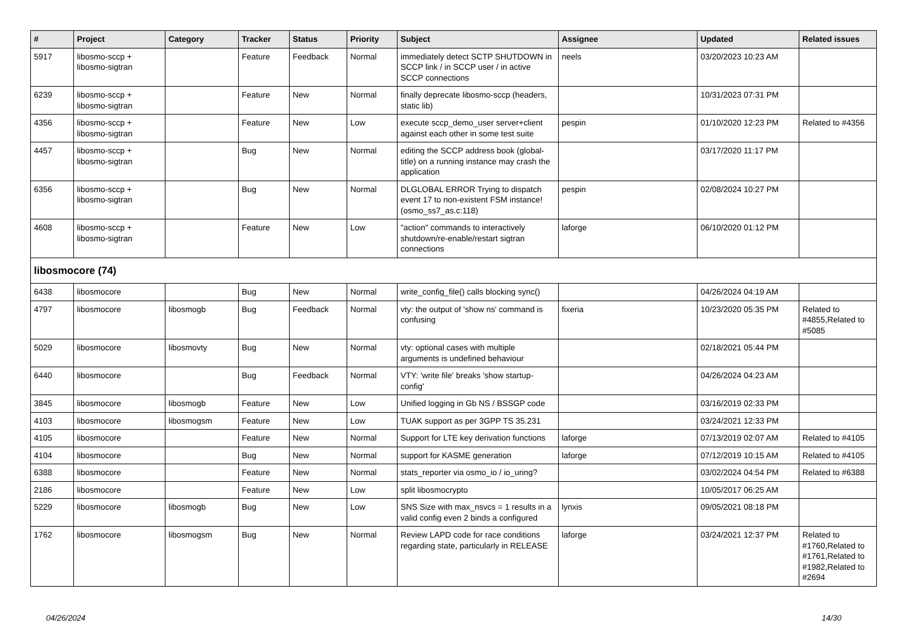| # | Project | Category | Tracker | Status | Priority | Subject | Assignee | Updated | Related issues |
| --- | --- | --- | --- | --- | --- | --- | --- | --- | --- |
| 5917 | libosmo-sccp + libosmo-sigtran | | Feature | Feedback | Normal | immediately detect SCTP SHUTDOWN in SCCP link / in SCCP user / in active SCCP connections | neels | 03/20/2023 10:23 AM | |
| 6239 | libosmo-sccp + libosmo-sigtran | | Feature | New | Normal | finally deprecate libosmo-sccp (headers, static lib) | | 10/31/2023 07:31 PM | |
| 4356 | libosmo-sccp + libosmo-sigtran | | Feature | New | Low | execute sccp_demo_user server+client against each other in some test suite | pespin | 01/10/2020 12:23 PM | Related to #4356 |
| 4457 | libosmo-sccp + libosmo-sigtran | | Bug | New | Normal | editing the SCCP address book (global-title) on a running instance may crash the application | | 03/17/2020 11:17 PM | |
| 6356 | libosmo-sccp + libosmo-sigtran | | Bug | New | Normal | DLGLOBAL ERROR Trying to dispatch event 17 to non-existent FSM instance! (osmo_ss7_as.c:118) | pespin | 02/08/2024 10:27 PM | |
| 4608 | libosmo-sccp + libosmo-sigtran | | Feature | New | Low | "action" commands to interactively shutdown/re-enable/restart sigtran connections | laforge | 06/10/2020 01:12 PM | |
| libosmocore (74) | | | | | | | | | |
| 6438 | libosmocore | | Bug | New | Normal | write_config_file() calls blocking sync() | | 04/26/2024 04:19 AM | |
| 4797 | libosmocore | libosmogb | Bug | Feedback | Normal | vty: the output of 'show ns' command is confusing | fixeria | 10/23/2020 05:35 PM | Related to #4855,Related to #5085 |
| 5029 | libosmocore | libosmovty | Bug | New | Normal | vty: optional cases with multiple arguments is undefined behaviour | | 02/18/2021 05:44 PM | |
| 6440 | libosmocore | | Bug | Feedback | Normal | VTY: 'write file' breaks 'show startup-config' | | 04/26/2024 04:23 AM | |
| 3845 | libosmocore | libosmogb | Feature | New | Low | Unified logging in Gb NS / BSSGP code | | 03/16/2019 02:33 PM | |
| 4103 | libosmocore | libosmogsm | Feature | New | Low | TUAK support as per 3GPP TS 35.231 | | 03/24/2021 12:33 PM | |
| 4105 | libosmocore | | Feature | New | Normal | Support for LTE key derivation functions | laforge | 07/13/2019 02:07 AM | Related to #4105 |
| 4104 | libosmocore | | Bug | New | Normal | support for KASME generation | laforge | 07/12/2019 10:15 AM | Related to #4105 |
| 6388 | libosmocore | | Feature | New | Normal | stats_reporter via osmo_io / io_uring? | | 03/02/2024 04:54 PM | Related to #6388 |
| 2186 | libosmocore | | Feature | New | Low | split libosmocrypto | | 10/05/2017 06:25 AM | |
| 5229 | libosmocore | libosmogb | Bug | New | Low | SNS Size with max_nsvcs = 1 results in a valid config even 2 binds a configured | lynxis | 09/05/2021 08:18 PM | |
| 1762 | libosmocore | libosmogsm | Bug | New | Normal | Review LAPD code for race conditions regarding state, particularly in RELEASE | laforge | 03/24/2021 12:37 PM | Related to #1760,Related to #1761,Related to #1982,Related to #2694 |
04/26/2024 14/30